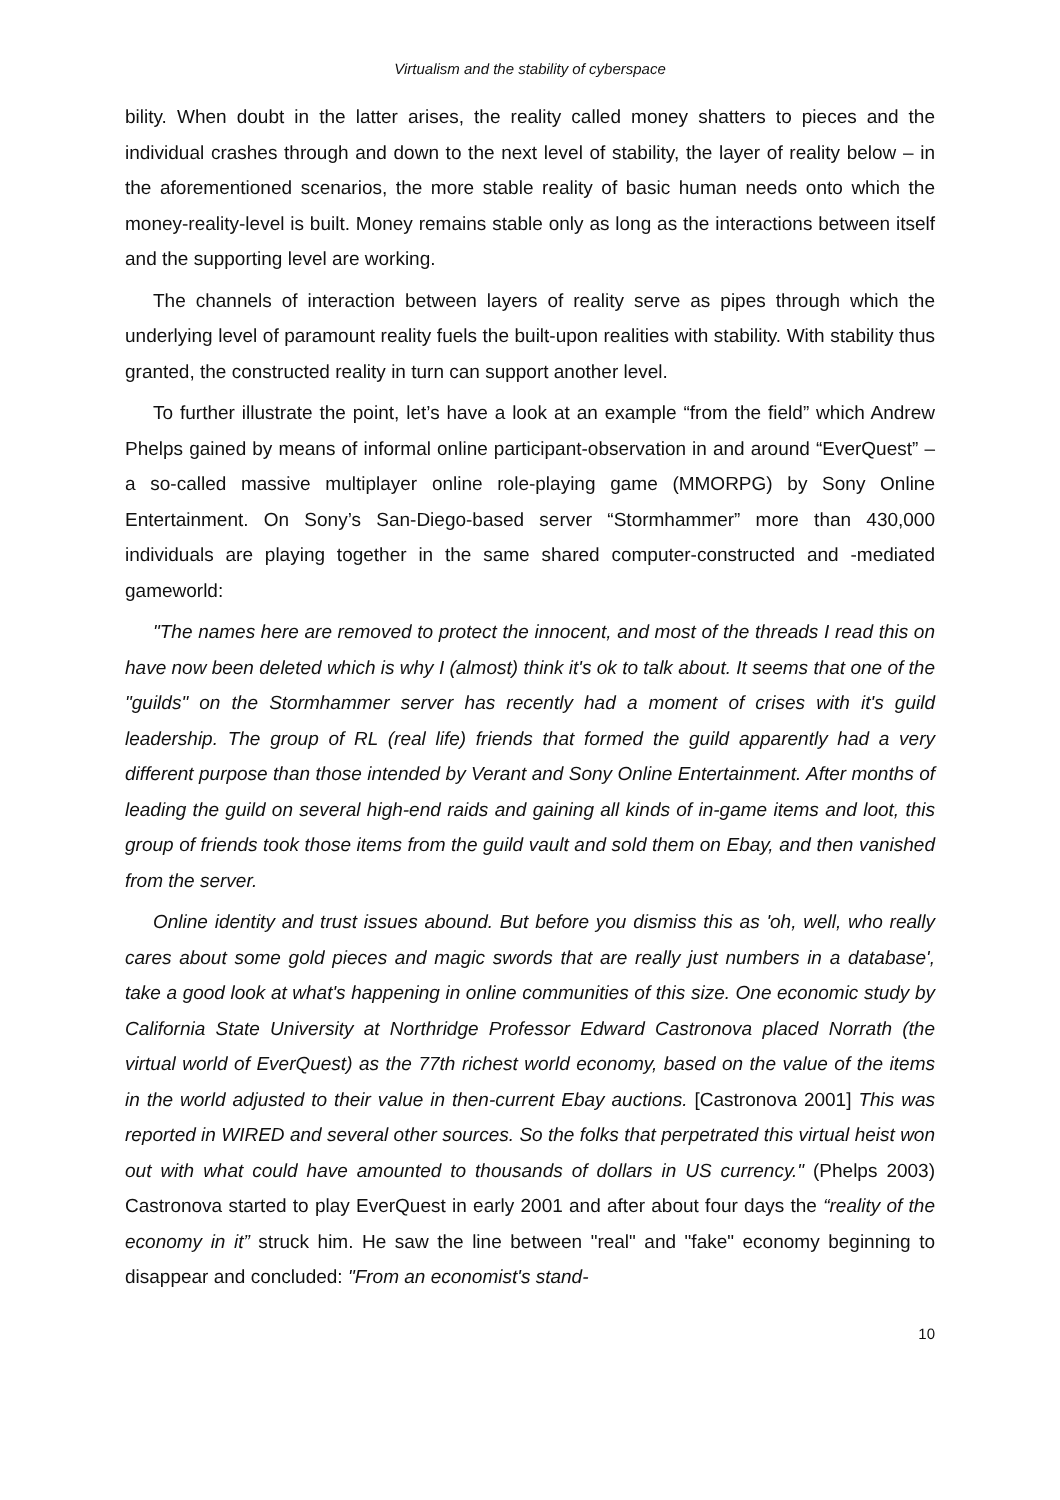Virtualism and the stability of cyberspace
bility. When doubt in the latter arises, the reality called money shatters to pieces and the individual crashes through and down to the next level of stability, the layer of reality below – in the aforementioned scenarios, the more stable reality of basic human needs onto which the money-reality-level is built. Money remains stable only as long as the interactions between itself and the supporting level are working.
The channels of interaction between layers of reality serve as pipes through which the underlying level of paramount reality fuels the built-upon realities with stability. With stability thus granted, the constructed reality in turn can support another level.
To further illustrate the point, let’s have a look at an example “from the field” which Andrew Phelps gained by means of informal online participant-observation in and around “EverQuest” – a so-called massive multiplayer online role-playing game (MMORPG) by Sony Online Entertainment. On Sony’s San-Diego-based server “Stormhammer” more than 430,000 individuals are playing together in the same shared computer-constructed and -mediated gameworld:
"The names here are removed to protect the innocent, and most of the threads I read this on have now been deleted which is why I (almost) think it's ok to talk about. It seems that one of the "guilds" on the Stormhammer server has recently had a moment of crises with it's guild leadership. The group of RL (real life) friends that formed the guild apparently had a very different purpose than those intended by Verant and Sony Online Entertainment. After months of leading the guild on several high-end raids and gaining all kinds of in-game items and loot, this group of friends took those items from the guild vault and sold them on Ebay, and then vanished from the server.
Online identity and trust issues abound. But before you dismiss this as 'oh, well, who really cares about some gold pieces and magic swords that are really just numbers in a database', take a good look at what's happening in online communities of this size. One economic study by California State University at Northridge Professor Edward Castronova placed Norrath (the virtual world of EverQuest) as the 77th richest world economy, based on the value of the items in the world adjusted to their value in then-current Ebay auctions. [Castronova 2001] This was reported in WIRED and several other sources. So the folks that perpetrated this virtual heist won out with what could have amounted to thousands of dollars in US currency." (Phelps 2003) Castronova started to play EverQuest in early 2001 and after about four days the “reality of the economy in it” struck him. He saw the line between "real" and "fake" economy beginning to disappear and concluded: "From an economist's stand-
10